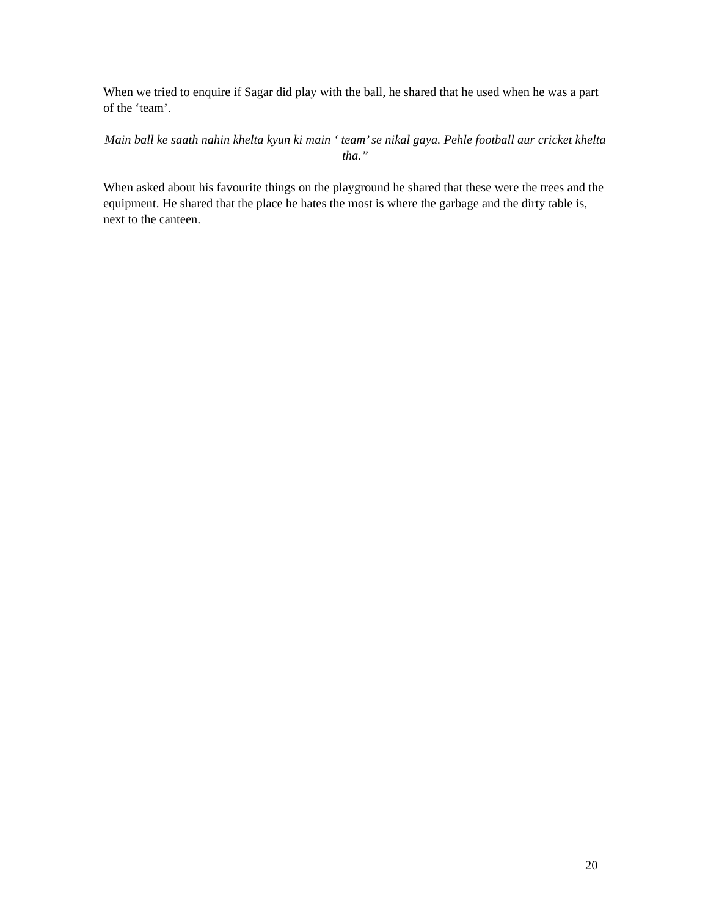When we tried to enquire if Sagar did play with the ball, he shared that he used when he was a part of the ‘team’.
Main ball ke saath nahin khelta kyun ki main ‘ team’ se nikal gaya. Pehle football aur cricket khelta tha.”
When asked about his favourite things on the playground he shared that these were the trees and the equipment. He shared that the place he hates the most is where the garbage and the dirty table is, next to the canteen.
20